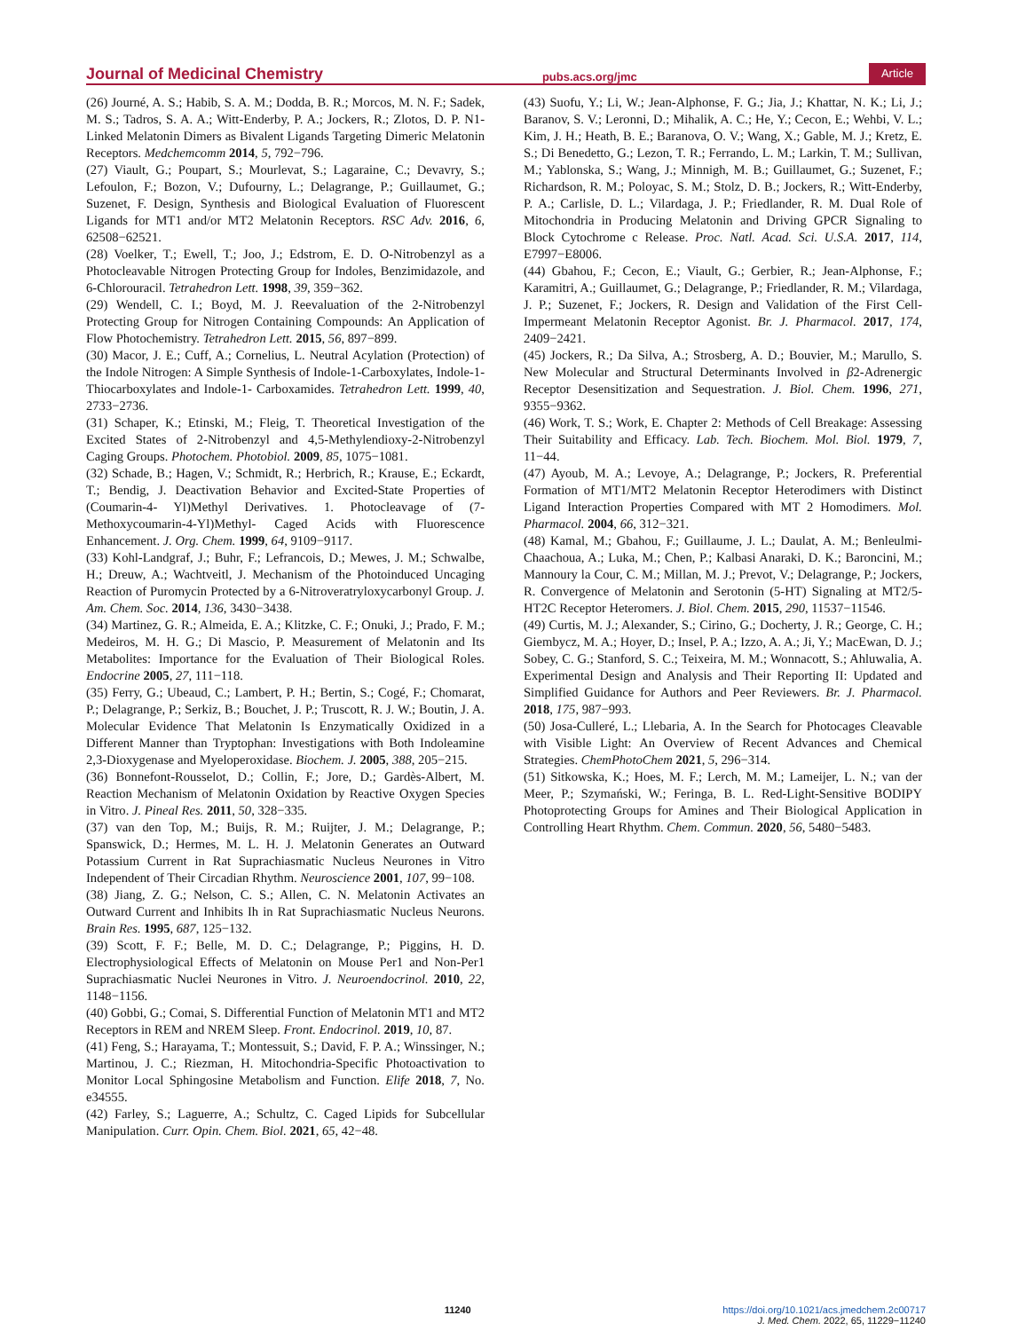Journal of Medicinal Chemistry pubs.acs.org/jmc Article
(26) Journé, A. S.; Habib, S. A. M.; Dodda, B. R.; Morcos, M. N. F.; Sadek, M. S.; Tadros, S. A. A.; Witt-Enderby, P. A.; Jockers, R.; Zlotos, D. P. N1-Linked Melatonin Dimers as Bivalent Ligands Targeting Dimeric Melatonin Receptors. Medchemcomm 2014, 5, 792−796.
(27) Viault, G.; Poupart, S.; Mourlevat, S.; Lagaraine, C.; Devavry, S.; Lefoulon, F.; Bozon, V.; Dufourny, L.; Delagrange, P.; Guillaumet, G.; Suzenet, F. Design, Synthesis and Biological Evaluation of Fluorescent Ligands for MT1 and/or MT2 Melatonin Receptors. RSC Adv. 2016, 6, 62508−62521.
(28) Voelker, T.; Ewell, T.; Joo, J.; Edstrom, E. D. O-Nitrobenzyl as a Photocleavable Nitrogen Protecting Group for Indoles, Benzimidazole, and 6-Chlorouracil. Tetrahedron Lett. 1998, 39, 359−362.
(29) Wendell, C. I.; Boyd, M. J. Reevaluation of the 2-Nitrobenzyl Protecting Group for Nitrogen Containing Compounds: An Application of Flow Photochemistry. Tetrahedron Lett. 2015, 56, 897−899.
(30) Macor, J. E.; Cuff, A.; Cornelius, L. Neutral Acylation (Protection) of the Indole Nitrogen: A Simple Synthesis of Indole-1-Carboxylates, Indole-1-Thiocarboxylates and Indole-1- Carboxamides. Tetrahedron Lett. 1999, 40, 2733−2736.
(31) Schaper, K.; Etinski, M.; Fleig, T. Theoretical Investigation of the Excited States of 2-Nitrobenzyl and 4,5-Methylendioxy-2-Nitrobenzyl Caging Groups. Photochem. Photobiol. 2009, 85, 1075−1081.
(32) Schade, B.; Hagen, V.; Schmidt, R.; Herbrich, R.; Krause, E.; Eckardt, T.; Bendig, J. Deactivation Behavior and Excited-State Properties of (Coumarin-4- Yl)Methyl Derivatives. 1. Photocleavage of (7-Methoxycoumarin-4-Yl)Methyl- Caged Acids with Fluorescence Enhancement. J. Org. Chem. 1999, 64, 9109−9117.
(33) Kohl-Landgraf, J.; Buhr, F.; Lefrancois, D.; Mewes, J. M.; Schwalbe, H.; Dreuw, A.; Wachtveitl, J. Mechanism of the Photoinduced Uncaging Reaction of Puromycin Protected by a 6-Nitroveratryloxycarbonyl Group. J. Am. Chem. Soc. 2014, 136, 3430−3438.
(34) Martinez, G. R.; Almeida, E. A.; Klitzke, C. F.; Onuki, J.; Prado, F. M.; Medeiros, M. H. G.; Di Mascio, P. Measurement of Melatonin and Its Metabolites: Importance for the Evaluation of Their Biological Roles. Endocrine 2005, 27, 111−118.
(35) Ferry, G.; Ubeaud, C.; Lambert, P. H.; Bertin, S.; Cogé, F.; Chomarat, P.; Delagrange, P.; Serkiz, B.; Bouchet, J. P.; Truscott, R. J. W.; Boutin, J. A. Molecular Evidence That Melatonin Is Enzymatically Oxidized in a Different Manner than Tryptophan: Investigations with Both Indoleamine 2,3-Dioxygenase and Myeloperoxidase. Biochem. J. 2005, 388, 205−215.
(36) Bonnefont-Rousselot, D.; Collin, F.; Jore, D.; Gardès-Albert, M. Reaction Mechanism of Melatonin Oxidation by Reactive Oxygen Species in Vitro. J. Pineal Res. 2011, 50, 328−335.
(37) van den Top, M.; Buijs, R. M.; Ruijter, J. M.; Delagrange, P.; Spanswick, D.; Hermes, M. L. H. J. Melatonin Generates an Outward Potassium Current in Rat Suprachiasmatic Nucleus Neurones in Vitro Independent of Their Circadian Rhythm. Neuroscience 2001, 107, 99−108.
(38) Jiang, Z. G.; Nelson, C. S.; Allen, C. N. Melatonin Activates an Outward Current and Inhibits Ih in Rat Suprachiasmatic Nucleus Neurons. Brain Res. 1995, 687, 125−132.
(39) Scott, F. F.; Belle, M. D. C.; Delagrange, P.; Piggins, H. D. Electrophysiological Effects of Melatonin on Mouse Per1 and Non-Per1 Suprachiasmatic Nuclei Neurones in Vitro. J. Neuroendocrinol. 2010, 22, 1148−1156.
(40) Gobbi, G.; Comai, S. Differential Function of Melatonin MT1 and MT2 Receptors in REM and NREM Sleep. Front. Endocrinol. 2019, 10, 87.
(41) Feng, S.; Harayama, T.; Montessuit, S.; David, F. P. A.; Winssinger, N.; Martinou, J. C.; Riezman, H. Mitochondria-Specific Photoactivation to Monitor Local Sphingosine Metabolism and Function. Elife 2018, 7, No. e34555.
(42) Farley, S.; Laguerre, A.; Schultz, C. Caged Lipids for Subcellular Manipulation. Curr. Opin. Chem. Biol. 2021, 65, 42−48.
(43) Suofu, Y.; Li, W.; Jean-Alphonse, F. G.; Jia, J.; Khattar, N. K.; Li, J.; Baranov, S. V.; Leronni, D.; Mihalik, A. C.; He, Y.; Cecon, E.; Wehbi, V. L.; Kim, J. H.; Heath, B. E.; Baranova, O. V.; Wang, X.; Gable, M. J.; Kretz, E. S.; Di Benedetto, G.; Lezon, T. R.; Ferrando, L. M.; Larkin, T. M.; Sullivan, M.; Yablonska, S.; Wang, J.; Minnigh, M. B.; Guillaumet, G.; Suzenet, F.; Richardson, R. M.; Poloyac, S. M.; Stolz, D. B.; Jockers, R.; Witt-Enderby, P. A.; Carlisle, D. L.; Vilardaga, J. P.; Friedlander, R. M. Dual Role of Mitochondria in Producing Melatonin and Driving GPCR Signaling to Block Cytochrome c Release. Proc. Natl. Acad. Sci. U.S.A. 2017, 114, E7997−E8006.
(44) Gbahou, F.; Cecon, E.; Viault, G.; Gerbier, R.; Jean-Alphonse, F.; Karamitri, A.; Guillaumet, G.; Delagrange, P.; Friedlander, R. M.; Vilardaga, J. P.; Suzenet, F.; Jockers, R. Design and Validation of the First Cell-Impermeant Melatonin Receptor Agonist. Br. J. Pharmacol. 2017, 174, 2409−2421.
(45) Jockers, R.; Da Silva, A.; Strosberg, A. D.; Bouvier, M.; Marullo, S. New Molecular and Structural Determinants Involved in β2-Adrenergic Receptor Desensitization and Sequestration. J. Biol. Chem. 1996, 271, 9355−9362.
(46) Work, T. S.; Work, E. Chapter 2: Methods of Cell Breakage: Assessing Their Suitability and Efficacy. Lab. Tech. Biochem. Mol. Biol. 1979, 7, 11−44.
(47) Ayoub, M. A.; Levoye, A.; Delagrange, P.; Jockers, R. Preferential Formation of MT1/MT2 Melatonin Receptor Heterodimers with Distinct Ligand Interaction Properties Compared with MT 2 Homodimers. Mol. Pharmacol. 2004, 66, 312−321.
(48) Kamal, M.; Gbahou, F.; Guillaume, J. L.; Daulat, A. M.; Benleulmi-Chaachoua, A.; Luka, M.; Chen, P.; Kalbasi Anaraki, D. K.; Baroncini, M.; Mannoury la Cour, C. M.; Millan, M. J.; Prevot, V.; Delagrange, P.; Jockers, R. Convergence of Melatonin and Serotonin (5-HT) Signaling at MT2/5-HT2C Receptor Heteromers. J. Biol. Chem. 2015, 290, 11537−11546.
(49) Curtis, M. J.; Alexander, S.; Cirino, G.; Docherty, J. R.; George, C. H.; Giembycz, M. A.; Hoyer, D.; Insel, P. A.; Izzo, A. A.; Ji, Y.; MacEwan, D. J.; Sobey, C. G.; Stanford, S. C.; Teixeira, M. M.; Wonnacott, S.; Ahluwalia, A. Experimental Design and Analysis and Their Reporting II: Updated and Simplified Guidance for Authors and Peer Reviewers. Br. J. Pharmacol. 2018, 175, 987−993.
(50) Josa-Culleré, L.; Llebaria, A. In the Search for Photocages Cleavable with Visible Light: An Overview of Recent Advances and Chemical Strategies. ChemPhotoChem 2021, 5, 296−314.
(51) Sitkowska, K.; Hoes, M. F.; Lerch, M. M.; Lameijer, L. N.; van der Meer, P.; Szymański, W.; Feringa, B. L. Red-Light-Sensitive BODIPY Photoprotecting Groups for Amines and Their Biological Application in Controlling Heart Rhythm. Chem. Commun. 2020, 56, 5480−5483.
11240 https://doi.org/10.1021/acs.jmedchem.2c00717
J. Med. Chem. 2022, 65, 11229−11240